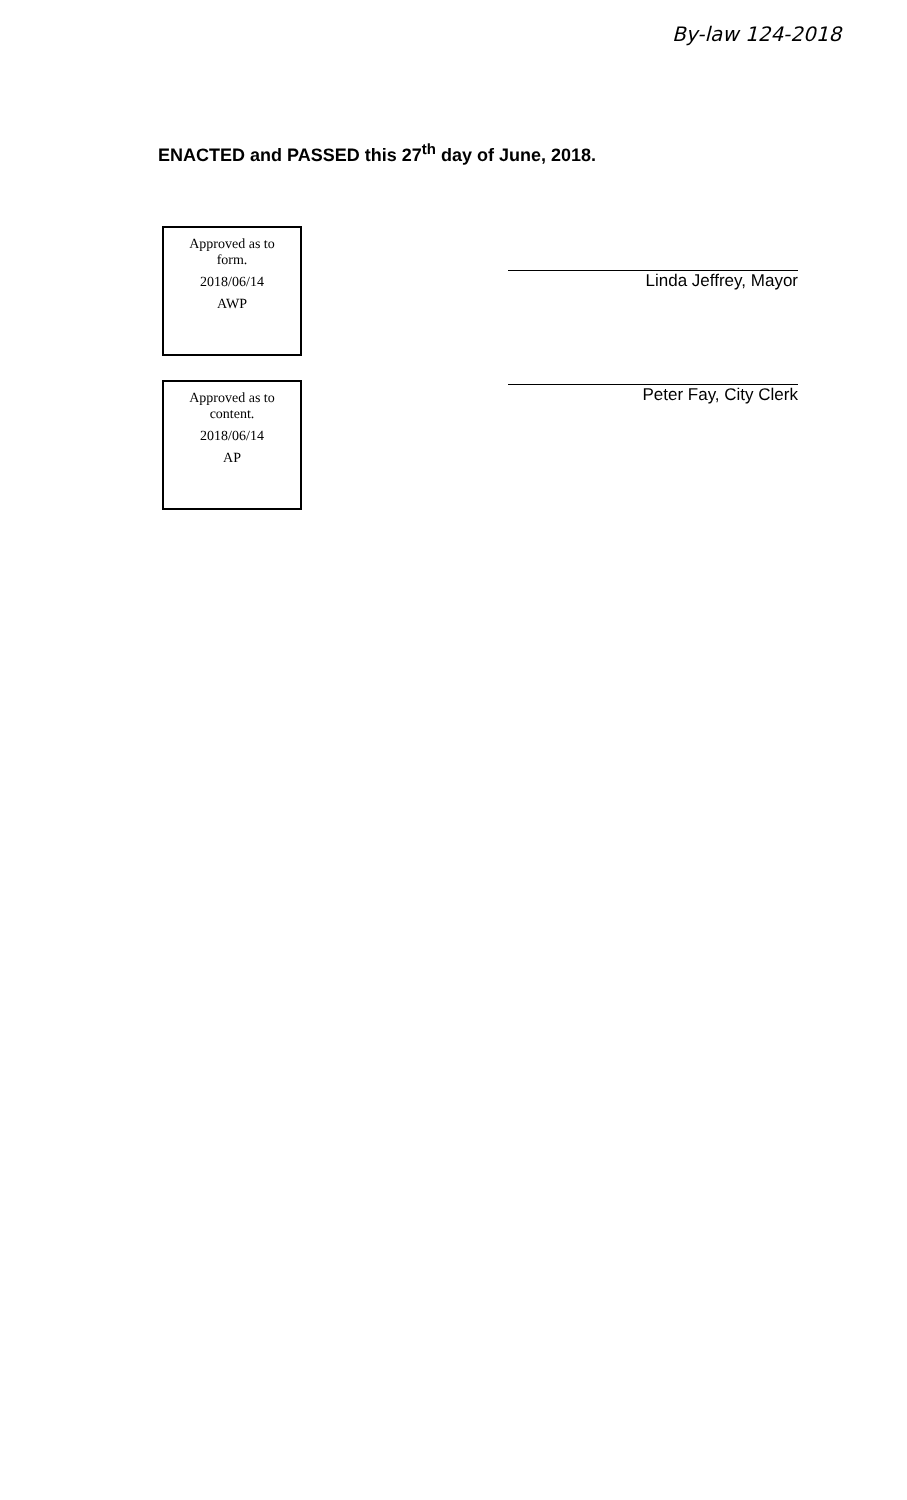By-law 124-2018
ENACTED and PASSED this 27<sup>th</sup> day of June, 2018.
Approved as to
form.
2018/06/14
AWP
Approved as to
content.
2018/06/14
AP
Linda Jeffrey, Mayor
Peter Fay, City Clerk